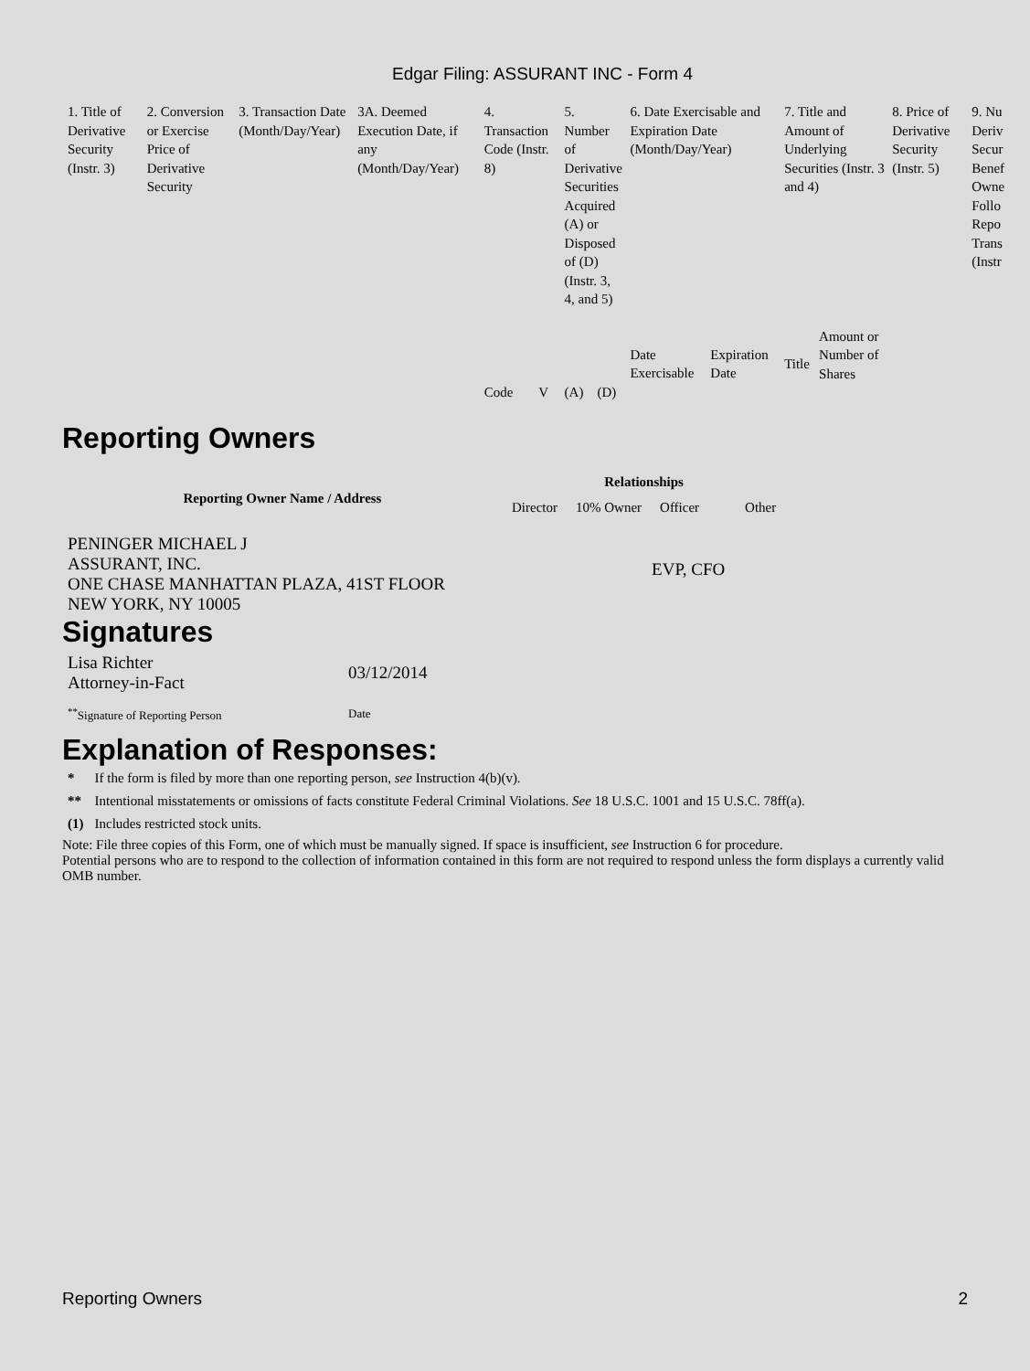Edgar Filing: ASSURANT INC - Form 4
| 1. Title of Derivative Security (Instr. 3) | 2. Conversion or Exercise Price of Derivative Security | 3. Transaction Date (Month/Day/Year) | 3A. Deemed Execution Date, if any (Month/Day/Year) | 4. Transaction Code (Instr. 8) | | 5. Number of Derivative Securities Acquired (A) or Disposed of (D) (Instr. 3, 4, and 5) | | 6. Date Exercisable and Expiration Date (Month/Day/Year) | | 7. Title and Amount of Underlying Securities (Instr. 3 and 4) | | 8. Price of Derivative Security (Instr. 5) | 9. Nu Deriv Secur Benef Owne Follo Repo Trans (Instr |
| | | | | | | | | Date Exercisable | Expiration Date | Title | Amount or Number of Shares | | |
| | | | | Code | V | (A) | (D) | | | | | | |
Reporting Owners
| Reporting Owner Name / Address | Relationships | | | |
| --- | --- | --- | --- | --- |
| | Director | 10% Owner | Officer | Other |
| PENINGER MICHAEL J ASSURANT, INC. ONE CHASE MANHATTAN PLAZA, 41ST FLOOR NEW YORK, NY 10005 | | | EVP, CFO | |
Signatures
| Lisa Richter Attorney-in-Fact | 03/12/2014 |
| <sup>**</sup> Signature of Reporting Person | Date |
Explanation of Responses:
| * | If the form is filed by more than one reporting person, see Instruction 4(b)(v). |
| ** | Intentional misstatements or omissions of facts constitute Federal Criminal Violations. See 18 U.S.C. 1001 and 15 U.S.C. 78ff(a). |
| (1) | Includes restricted stock units. |
Note: File three copies of this Form, one of which must be manually signed. If space is insufficient, see Instruction 6 for procedure.
Potential persons who are to respond to the collection of information contained in this form are not required to respond unless the form displays a currently valid OMB number.
Reporting Owners 2